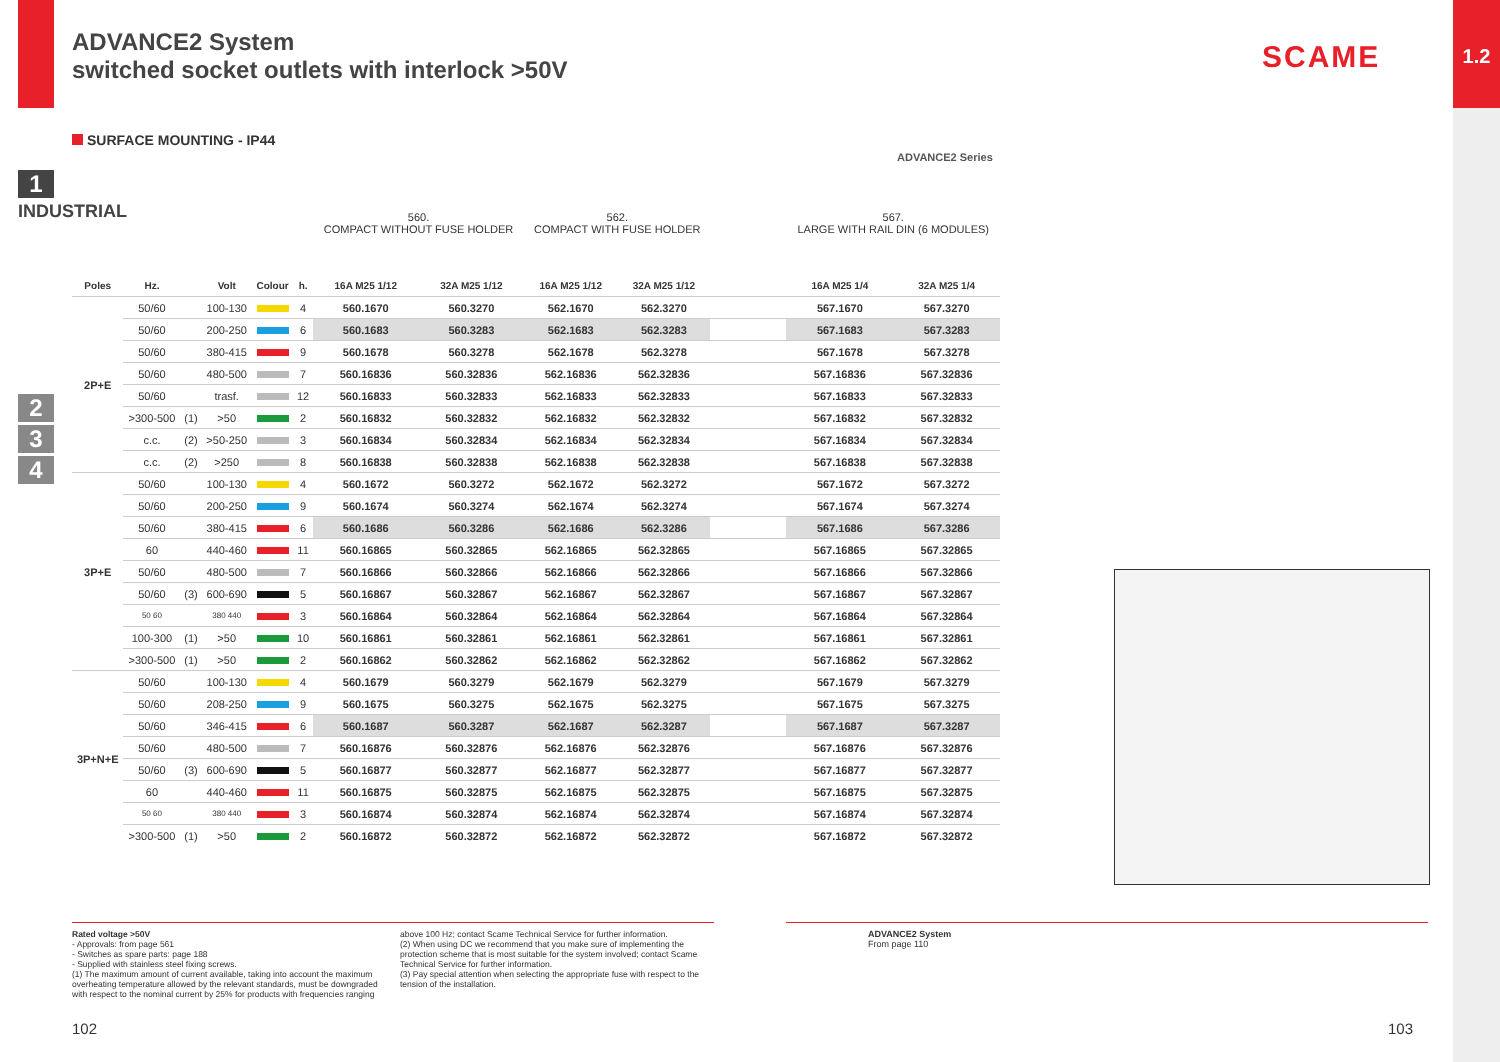1.2
ADVANCE2 System
switched socket outlets with interlock >50V
SCAME
SURFACE MOUNTING - IP44
ADVANCE2 Series
1
INDUSTRIAL
2
3
4
| | | | | | | 560. COMPACT WITHOUT FUSE HOLDER | | 562. COMPACT WITH FUSE HOLDER | | | 567. LARGE WITH RAIL DIN (6 MODULES) | |
| Poles | Hz. | | Volt | Colour | h. | 16A M25 1/12 | 32A M25 1/12 | 16A M25 1/12 | 32A M25 1/12 | | 16A M25 1/4 | 32A M25 1/4 |
| 2P+E | 50/60 | | 100-130 | | 4 | 560.1670 | 560.3270 | 562.1670 | 562.3270 | | 567.1670 | 567.3270 |
| | 50/60 | | 200-250 | | 6 | 560.1683 | 560.3283 | 562.1683 | 562.3283 | | 567.1683 | 567.3283 |
| | 50/60 | | 380-415 | | 9 | 560.1678 | 560.3278 | 562.1678 | 562.3278 | | 567.1678 | 567.3278 |
| | 50/60 | | 480-500 | | 7 | 560.16836 | 560.32836 | 562.16836 | 562.32836 | | 567.16836 | 567.32836 |
| | 50/60 | | trasf. | | 12 | 560.16833 | 560.32833 | 562.16833 | 562.32833 | | 567.16833 | 567.32833 |
| | >300-500 | (1) | >50 | | 2 | 560.16832 | 560.32832 | 562.16832 | 562.32832 | | 567.16832 | 567.32832 |
| | c.c. | (2) | >50-250 | | 3 | 560.16834 | 560.32834 | 562.16834 | 562.32834 | | 567.16834 | 567.32834 |
| | c.c. | (2) | >250 | | 8 | 560.16838 | 560.32838 | 562.16838 | 562.32838 | | 567.16838 | 567.32838 |
| 3P+E | 50/60 | | 100-130 | | 4 | 560.1672 | 560.3272 | 562.1672 | 562.3272 | | 567.1672 | 567.3272 |
| | 50/60 | | 200-250 | | 9 | 560.1674 | 560.3274 | 562.1674 | 562.3274 | | 567.1674 | 567.3274 |
| | 50/60 | | 380-415 | | 6 | 560.1686 | 560.3286 | 562.1686 | 562.3286 | | 567.1686 | 567.3286 |
| | 60 | | 440-460 | | 11 | 560.16865 | 560.32865 | 562.16865 | 562.32865 | | 567.16865 | 567.32865 |
| | 50/60 | | 480-500 | | 7 | 560.16866 | 560.32866 | 562.16866 | 562.32866 | | 567.16866 | 567.32866 |
| | 50/60 | (3) | 600-690 | | 5 | 560.16867 | 560.32867 | 562.16867 | 562.32867 | | 567.16867 | 567.32867 |
| | 50 60 | | 380 440 | | 3 | 560.16864 | 560.32864 | 562.16864 | 562.32864 | | 567.16864 | 567.32864 |
| | 100-300 | (1) | >50 | | 10 | 560.16861 | 560.32861 | 562.16861 | 562.32861 | | 567.16861 | 567.32861 |
| | >300-500 | (1) | >50 | | 2 | 560.16862 | 560.32862 | 562.16862 | 562.32862 | | 567.16862 | 567.32862 |
| 3P+N+E | 50/60 | | 100-130 | | 4 | 560.1679 | 560.3279 | 562.1679 | 562.3279 | | 567.1679 | 567.3279 |
| | 50/60 | | 208-250 | | 9 | 560.1675 | 560.3275 | 562.1675 | 562.3275 | | 567.1675 | 567.3275 |
| | 50/60 | | 346-415 | | 6 | 560.1687 | 560.3287 | 562.1687 | 562.3287 | | 567.1687 | 567.3287 |
| | 50/60 | | 480-500 | | 7 | 560.16876 | 560.32876 | 562.16876 | 562.32876 | | 567.16876 | 567.32876 |
| | 50/60 | (3) | 600-690 | | 5 | 560.16877 | 560.32877 | 562.16877 | 562.32877 | | 567.16877 | 567.32877 |
| | 60 | | 440-460 | | 11 | 560.16875 | 560.32875 | 562.16875 | 562.32875 | | 567.16875 | 567.32875 |
| | 50 60 | | 380 440 | | 3 | 560.16874 | 560.32874 | 562.16874 | 562.32874 | | 567.16874 | 567.32874 |
| | >300-500 | (1) | >50 | | 2 | 560.16872 | 560.32872 | 562.16872 | 562.32872 | | 567.16872 | 567.32872 |
Rated voltage >50V
- Approvals: from page 561
- Switches as spare parts: page 188
- Supplied with stainless steel fixing screws.
(1) The maximum amount of current available, taking into account the maximum overheating temperature allowed by the relevant standards, must be downgraded with respect to the nominal current by 25% for products with frequencies ranging above 100 Hz; contact Scame Technical Service for further information.
(2) When using DC we recommend that you make sure of implementing the protection scheme that is most suitable for the system involved; contact Scame Technical Service for further information.
(3) Pay special attention when selecting the appropriate fuse with respect to the tension of the installation.
ADVANCE2 System
From page 110
102 103